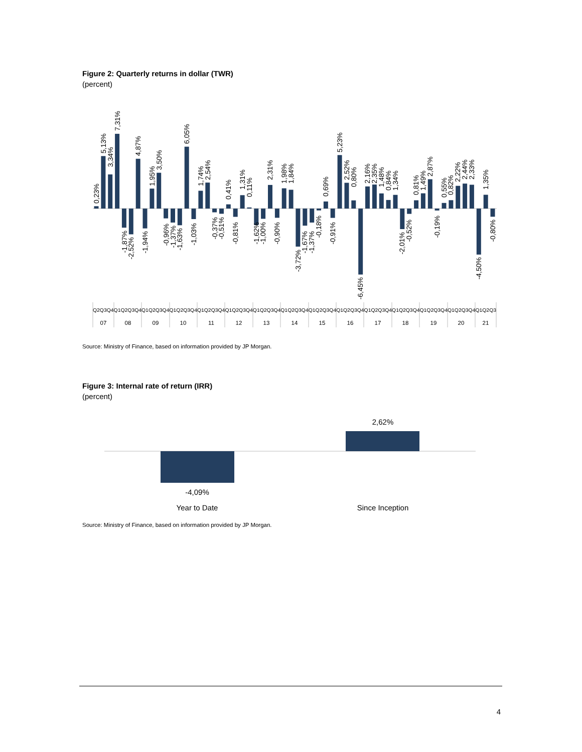Figure 2: Quarterly returns in dollar (TWR)
(percent)
0,23%
5,13%
3,34%
7,31%
-1,87%
-2,52%
4,87%
-1,94%
1,95%
3,50%
-0,96%
-1,37%
-1,63%
6,05%
-1,03%
1,74%
2,54%
-0,37%
-0,51%
0,41%
-0,81%
1,31%
0,11%
-1,62%
-1,00%
2,31%
-0,90%
1,98%
1,84%
-3,72%
-1,67%
-1,37%
-0,18%
0,69%
-0,91%
5,23%
2,52%
0,80%
-6,45%
2,16%
2,35%
1,48%
0,84%
1,34%
-2,01%
-0,52%
0,81%
1,49%
2,87%
-0,19%
0,55%
0,82%
2,22%
2,44%
2,33%
-4,50%
1,35%
-0,80%
Q2Q3Q4Q1Q2Q3Q4Q1Q2Q3Q4Q1Q2Q3Q4Q1Q2Q3Q4Q1Q2Q3Q4Q1Q2Q3Q4Q1Q2Q3Q4Q1Q2Q3Q4Q1Q2Q3Q4Q1Q2Q3Q4Q1Q2Q3Q4Q1Q2Q3Q4Q1Q2Q3Q4Q1Q2Q3
07
08
09
10
11
12
13
14
15
16
17
18
19
20
21
Source: Ministry of Finance, based on information provided by JP Morgan.
Figure 3: Internal rate of return (IRR)
(percent)
2,62%
-4,09%
Year to Date
Since Inception
Source: Ministry of Finance, based on information provided by JP Morgan.
4